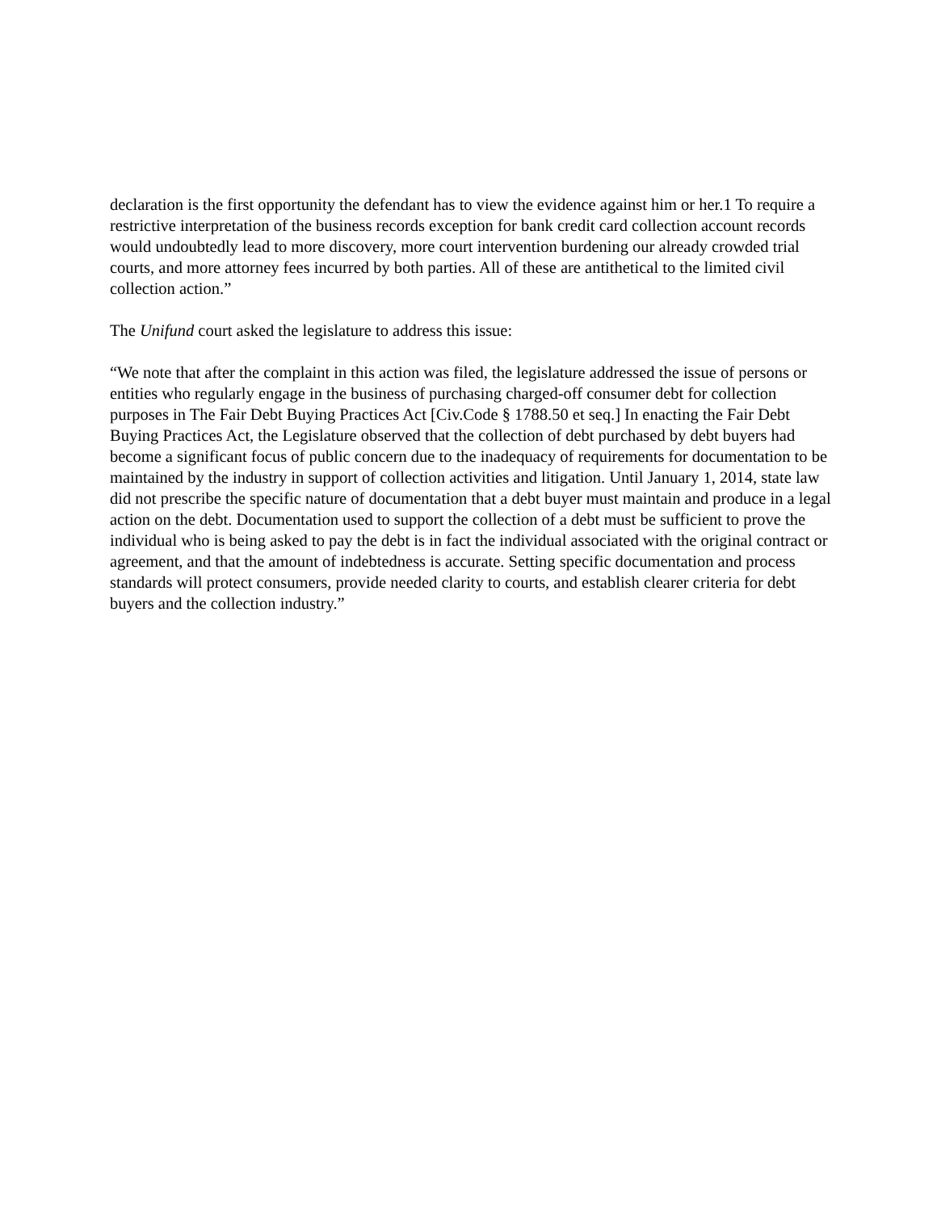declaration is the first opportunity the defendant has to view the evidence against him or her.1 To require a restrictive interpretation of the business records exception for bank credit card collection account records would undoubtedly lead to more discovery, more court intervention burdening our already crowded trial courts, and more attorney fees incurred by both parties. All of these are antithetical to the limited civil collection action.”
The Unifund court asked the legislature to address this issue:
“We note that after the complaint in this action was filed, the legislature addressed the issue of persons or entities who regularly engage in the business of purchasing charged-off consumer debt for collection purposes in The Fair Debt Buying Practices Act [Civ.Code § 1788.50 et seq.] In enacting the Fair Debt Buying Practices Act, the Legislature observed that the collection of debt purchased by debt buyers had become a significant focus of public concern due to the inadequacy of requirements for documentation to be maintained by the industry in support of collection activities and litigation. Until January 1, 2014, state law did not prescribe the specific nature of documentation that a debt buyer must maintain and produce in a legal action on the debt. Documentation used to support the collection of a debt must be sufficient to prove the individual who is being asked to pay the debt is in fact the individual associated with the original contract or agreement, and that the amount of indebtedness is accurate. Setting specific documentation and process standards will protect consumers, provide needed clarity to courts, and establish clearer criteria for debt buyers and the collection industry.”